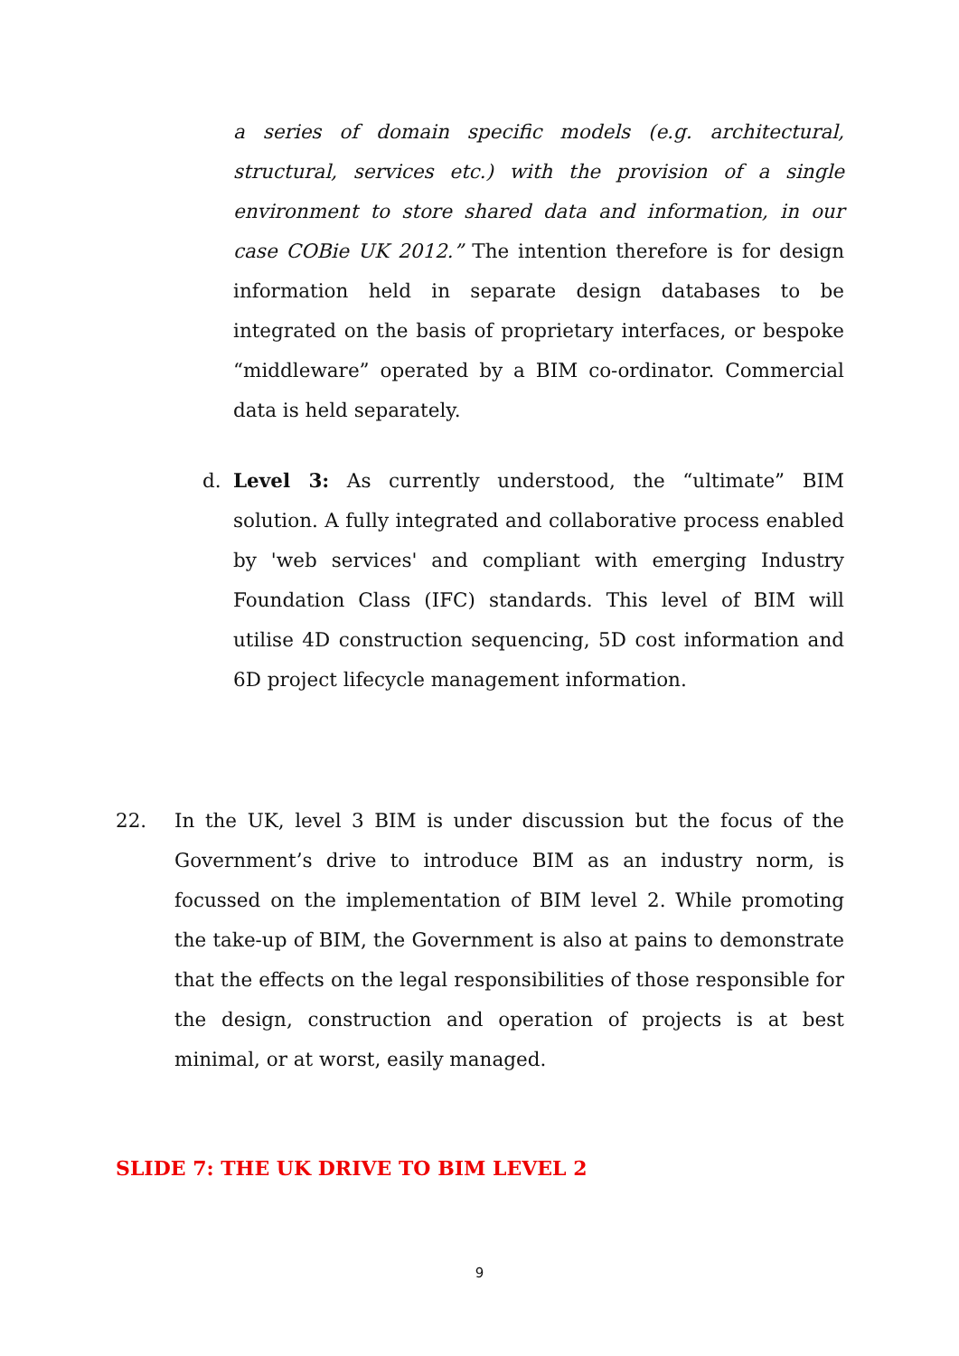a series of domain specific models (e.g. architectural, structural, services etc.) with the provision of a single environment to store shared data and information, in our case COBie UK 2012.” The intention therefore is for design information held in separate design databases to be integrated on the basis of proprietary interfaces, or bespoke “middleware” operated by a BIM co-ordinator. Commercial data is held separately.
d. Level 3: As currently understood, the “ultimate” BIM solution. A fully integrated and collaborative process enabled by 'web services' and compliant with emerging Industry Foundation Class (IFC) standards. This level of BIM will utilise 4D construction sequencing, 5D cost information and 6D project lifecycle management information.
22. In the UK, level 3 BIM is under discussion but the focus of the Government’s drive to introduce BIM as an industry norm, is focussed on the implementation of BIM level 2. While promoting the take-up of BIM, the Government is also at pains to demonstrate that the effects on the legal responsibilities of those responsible for the design, construction and operation of projects is at best minimal, or at worst, easily managed.
SLIDE 7: THE UK DRIVE TO BIM LEVEL 2
9